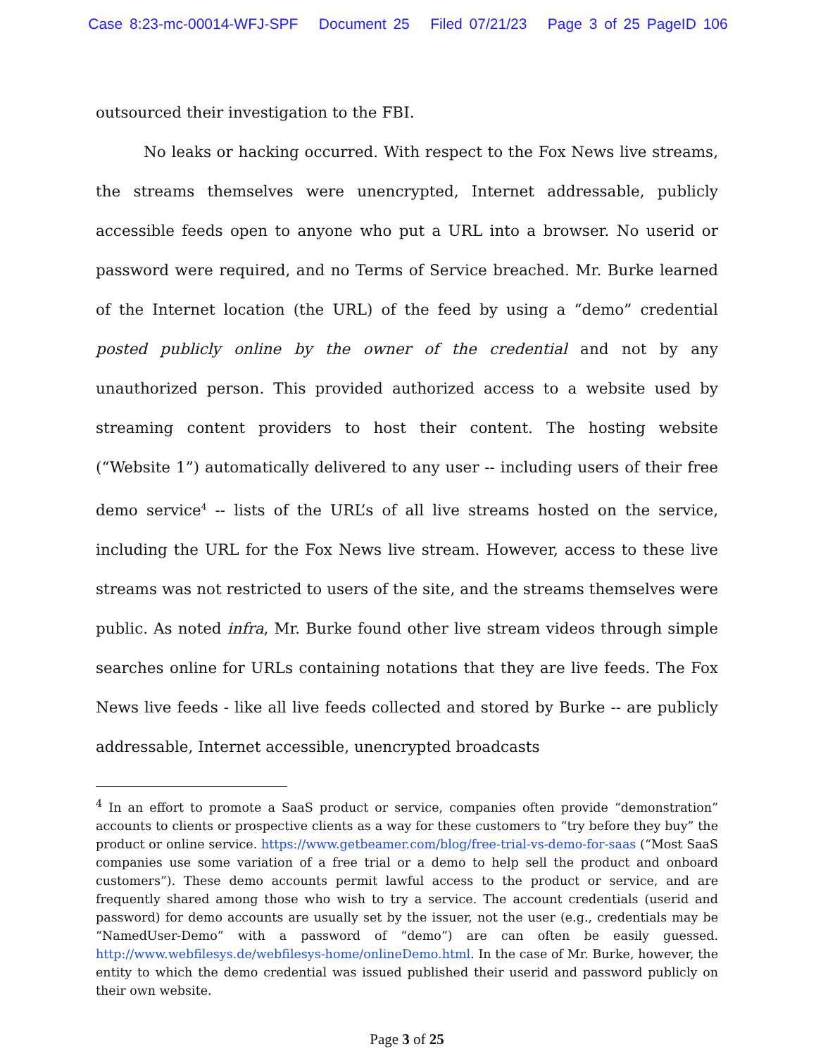Case 8:23-mc-00014-WFJ-SPF Document 25 Filed 07/21/23 Page 3 of 25 PageID 106
outsourced their investigation to the FBI.
No leaks or hacking occurred. With respect to the Fox News live streams, the streams themselves were unencrypted, Internet addressable, publicly accessible feeds open to anyone who put a URL into a browser. No userid or password were required, and no Terms of Service breached. Mr. Burke learned of the Internet location (the URL) of the feed by using a “demo” credential posted publicly online by the owner of the credential and not by any unauthorized person. This provided authorized access to a website used by streaming content providers to host their content. The hosting website (“Website 1”) automatically delivered to any user -- including users of their free demo service<sup>4</sup> -- lists of the URL’s of all live streams hosted on the service, including the URL for the Fox News live stream. However, access to these live streams was not restricted to users of the site, and the streams themselves were public. As noted infra, Mr. Burke found other live stream videos through simple searches online for URLs containing notations that they are live feeds. The Fox News live feeds - like all live feeds collected and stored by Burke -- are publicly addressable, Internet accessible, unencrypted broadcasts
<sup>4</sup> In an effort to promote a SaaS product or service, companies often provide “demonstration” accounts to clients or prospective clients as a way for these customers to “try before they buy” the product or online service. https://www.getbeamer.com/blog/free-trial-vs-demo-for-saas (“Most SaaS companies use some variation of a free trial or a demo to help sell the product and onboard customers”). These demo accounts permit lawful access to the product or service, and are frequently shared among those who wish to try a service. The account credentials (userid and password) for demo accounts are usually set by the issuer, not the user (e.g., credentials may be “NamedUser-Demo” with a password of “demo”) are can often be easily guessed. http://www.webfilesys.de/webfilesys-home/onlineDemo.html. In the case of Mr. Burke, however, the entity to which the demo credential was issued published their userid and password publicly on their own website.
Page 3 of 25